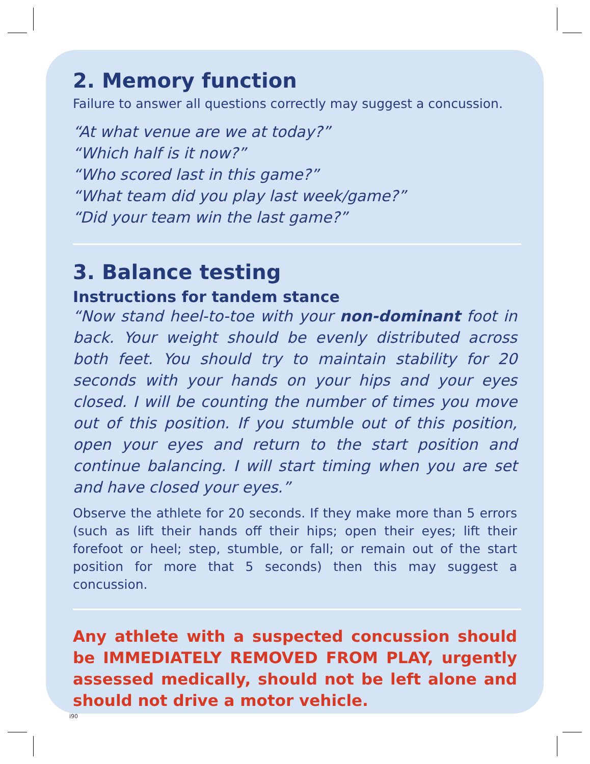2. Memory function
Failure to answer all questions correctly may suggest a concussion.
“At what venue are we at today?”
“Which half is it now?”
“Who scored last in this game?”
“What team did you play last week/game?”
“Did your team win the last game?”
3. Balance testing
Instructions for tandem stance
“Now stand heel-to-toe with your non-dominant foot in back. Your weight should be evenly distributed across both feet. You should try to maintain stability for 20 seconds with your hands on your hips and your eyes closed. I will be counting the number of times you move out of this position. If you stumble out of this position, open your eyes and return to the start position and continue balancing. I will start timing when you are set and have closed your eyes.”
Observe the athlete for 20 seconds. If they make more than 5 errors (such as lift their hands off their hips; open their eyes; lift their forefoot or heel; step, stumble, or fall; or remain out of the start position for more that 5 seconds) then this may suggest a concussion.
Any athlete with a suspected concussion should be IMMEDIATELY REMOVED FROM PLAY, urgently assessed medically, should not be left alone and should not drive a motor vehicle.
i90